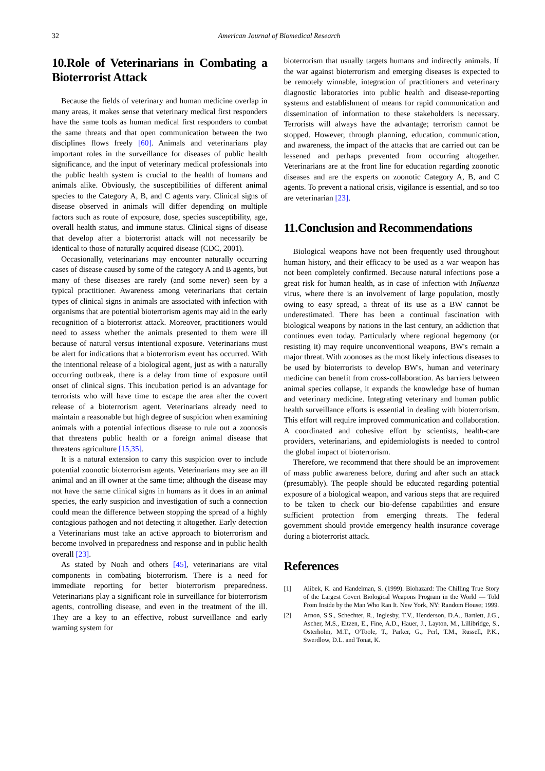32 American Journal of Biomedical Research
10.Role of Veterinarians in Combating a Bioterrorist Attack
Because the fields of veterinary and human medicine overlap in many areas, it makes sense that veterinary medical first responders have the same tools as human medical first responders to combat the same threats and that open communication between the two disciplines flows freely [60]. Animals and veterinarians play important roles in the surveillance for diseases of public health significance, and the input of veterinary medical professionals into the public health system is crucial to the health of humans and animals alike. Obviously, the susceptibilities of different animal species to the Category A, B, and C agents vary. Clinical signs of disease observed in animals will differ depending on multiple factors such as route of exposure, dose, species susceptibility, age, overall health status, and immune status. Clinical signs of disease that develop after a bioterrorist attack will not necessarily be identical to those of naturally acquired disease (CDC, 2001).
Occasionally, veterinarians may encounter naturally occurring cases of disease caused by some of the category A and B agents, but many of these diseases are rarely (and some never) seen by a typical practitioner. Awareness among veterinarians that certain types of clinical signs in animals are associated with infection with organisms that are potential bioterrorism agents may aid in the early recognition of a bioterrorist attack. Moreover, practitioners would need to assess whether the animals presented to them were ill because of natural versus intentional exposure. Veterinarians must be alert for indications that a bioterrorism event has occurred. With the intentional release of a biological agent, just as with a naturally occurring outbreak, there is a delay from time of exposure until onset of clinical signs. This incubation period is an advantage for terrorists who will have time to escape the area after the covert release of a bioterrorism agent. Veterinarians already need to maintain a reasonable but high degree of suspicion when examining animals with a potential infectious disease to rule out a zoonosis that threatens public health or a foreign animal disease that threatens agriculture [15,35].
It is a natural extension to carry this suspicion over to include potential zoonotic bioterrorism agents. Veterinarians may see an ill animal and an ill owner at the same time; although the disease may not have the same clinical signs in humans as it does in an animal species, the early suspicion and investigation of such a connection could mean the difference between stopping the spread of a highly contagious pathogen and not detecting it altogether. Early detection a Veterinarians must take an active approach to bioterrorism and become involved in preparedness and response and in public health overall [23].
As stated by Noah and others [45], veterinarians are vital components in combating bioterrorism. There is a need for immediate reporting for better bioterrorism preparedness. Veterinarians play a significant role in surveillance for bioterrorism agents, controlling disease, and even in the treatment of the ill. They are a key to an effective, robust surveillance and early warning system for
bioterrorism that usually targets humans and indirectly animals. If the war against bioterrorism and emerging diseases is expected to be remotely winnable, integration of practitioners and veterinary diagnostic laboratories into public health and disease-reporting systems and establishment of means for rapid communication and dissemination of information to these stakeholders is necessary. Terrorists will always have the advantage; terrorism cannot be stopped. However, through planning, education, communication, and awareness, the impact of the attacks that are carried out can be lessened and perhaps prevented from occurring altogether. Veterinarians are at the front line for education regarding zoonotic diseases and are the experts on zoonotic Category A, B, and C agents. To prevent a national crisis, vigilance is essential, and so too are veterinarian [23].
11.Conclusion and Recommendations
Biological weapons have not been frequently used throughout human history, and their efficacy to be used as a war weapon has not been completely confirmed. Because natural infections pose a great risk for human health, as in case of infection with Influenza virus, where there is an involvement of large population, mostly owing to easy spread, a threat of its use as a BW cannot be underestimated. There has been a continual fascination with biological weapons by nations in the last century, an addiction that continues even today. Particularly where regional hegemony (or resisting it) may require unconventional weapons, BW's remain a major threat. With zoonoses as the most likely infectious diseases to be used by bioterrorists to develop BW's, human and veterinary medicine can benefit from cross-collaboration. As barriers between animal species collapse, it expands the knowledge base of human and veterinary medicine. Integrating veterinary and human public health surveillance efforts is essential in dealing with bioterrorism. This effort will require improved communication and collaboration. A coordinated and cohesive effort by scientists, health-care providers, veterinarians, and epidemiologists is needed to control the global impact of bioterrorism.
Therefore, we recommend that there should be an improvement of mass public awareness before, during and after such an attack (presumably). The people should be educated regarding potential exposure of a biological weapon, and various steps that are required to be taken to check our bio-defense capabilities and ensure sufficient protection from emerging threats. The federal government should provide emergency health insurance coverage during a bioterrorist attack.
References
[1] Alibek, K. and Handelman, S. (1999). Biohazard: The Chilling True Story of the Largest Covert Biological Weapons Program in the World — Told From Inside by the Man Who Ran It. New York, NY: Random House; 1999.
[2] Arnon, S.S., Schechter, R., Inglesby, T.V., Henderson, D.A., Bartlett, J.G., Ascher, M.S., Eitzen, E., Fine, A.D., Hauer, J., Layton, M., Lillibridge, S., Osterholm, M.T., O'Toole, T., Parker, G., Perl, T.M., Russell, P.K., Swerdlow, D.L. and Tonat, K.